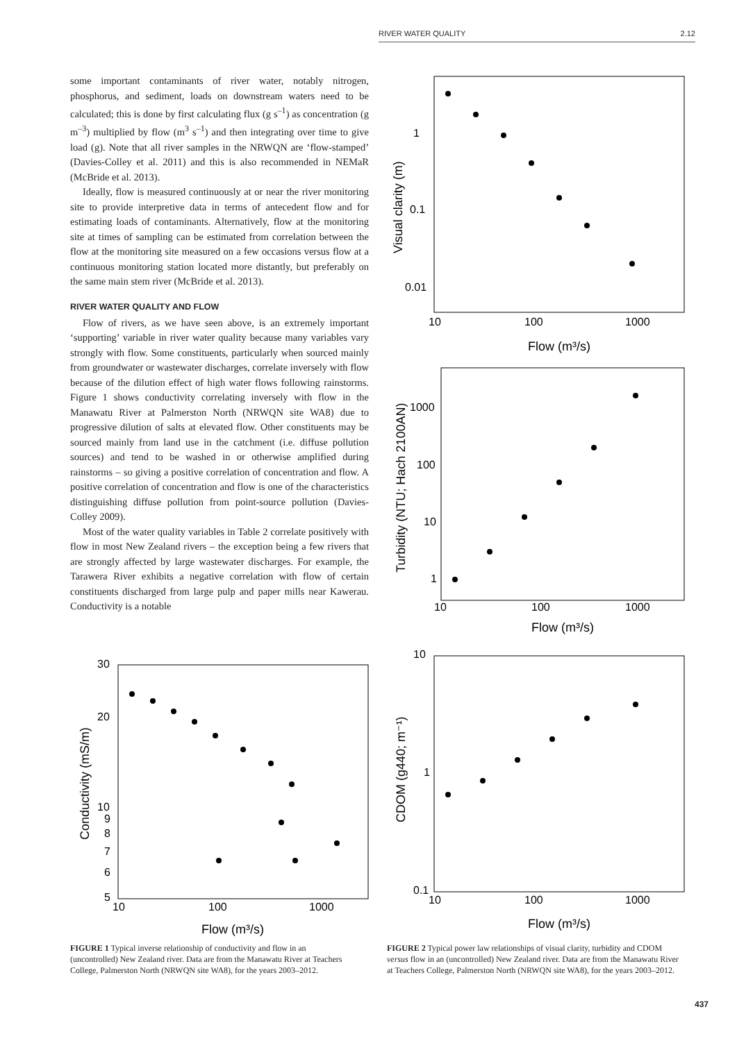RIVER WATER QUALITY 2.12
some important contaminants of river water, notably nitrogen, phosphorus, and sediment, loads on downstream waters need to be calculated; this is done by first calculating flux (g s<sup>–1</sup>) as concentration (g m<sup>–3</sup>) multiplied by flow (m<sup>3</sup> s<sup>–1</sup>) and then integrating over time to give load (g). Note that all river samples in the NRWQN are ‘flow-stamped’ (Davies-Colley et al. 2011) and this is also recommended in NEMaR (McBride et al. 2013).
Ideally, flow is measured continuously at or near the river monitoring site to provide interpretive data in terms of antecedent flow and for estimating loads of contaminants. Alternatively, flow at the monitoring site at times of sampling can be estimated from correlation between the flow at the monitoring site measured on a few occasions versus flow at a continuous monitoring station located more distantly, but preferably on the same main stem river (McBride et al. 2013).
RIVER WATER QUALITY AND FLOW
Flow of rivers, as we have seen above, is an extremely important ‘supporting’ variable in river water quality because many variables vary strongly with flow. Some constituents, particularly when sourced mainly from groundwater or wastewater discharges, correlate inversely with flow because of the dilution effect of high water flows following rainstorms. Figure 1 shows conductivity correlating inversely with flow in the Manawatu River at Palmerston North (NRWQN site WA8) due to progressive dilution of salts at elevated flow. Other constituents may be sourced mainly from land use in the catchment (i.e. diffuse pollution sources) and tend to be washed in or otherwise amplified during rainstorms – so giving a positive correlation of concentration and flow. A positive correlation of concentration and flow is one of the characteristics distinguishing diffuse pollution from point-source pollution (Davies-Colley 2009).
Most of the water quality variables in Table 2 correlate positively with flow in most New Zealand rivers – the exception being a few rivers that are strongly affected by large wastewater discharges. For example, the Tarawera River exhibits a negative correlation with flow of certain constituents discharged from large pulp and paper mills near Kawerau. Conductivity is a notable
30
20
10
9
8
7
6
5
10
100
1000
Flow (m³/s)
Conductivity (mS/m)
FIGURE 1 Typical inverse relationship of conductivity and flow in an (uncontrolled) New Zealand river. Data are from the Manawatu River at Teachers College, Palmerston North (NRWQN site WA8), for the years 2003–2012.
1
0.1
0.01
10
100
1000
Flow (m³/s)
Visual clarity (m)
1000
100
10
1
10
100
1000
Flow (m³/s)
Turbidity (NTU; Hach 2100AN)
10
1
0.1
10
100
1000
Flow (m³/s)
CDOM (g440; m⁻¹)
FIGURE 2 Typical power law relationships of visual clarity, turbidity and CDOM versus flow in an (uncontrolled) New Zealand river. Data are from the Manawatu River at Teachers College, Palmerston North (NRWQN site WA8), for the years 2003–2012.
437